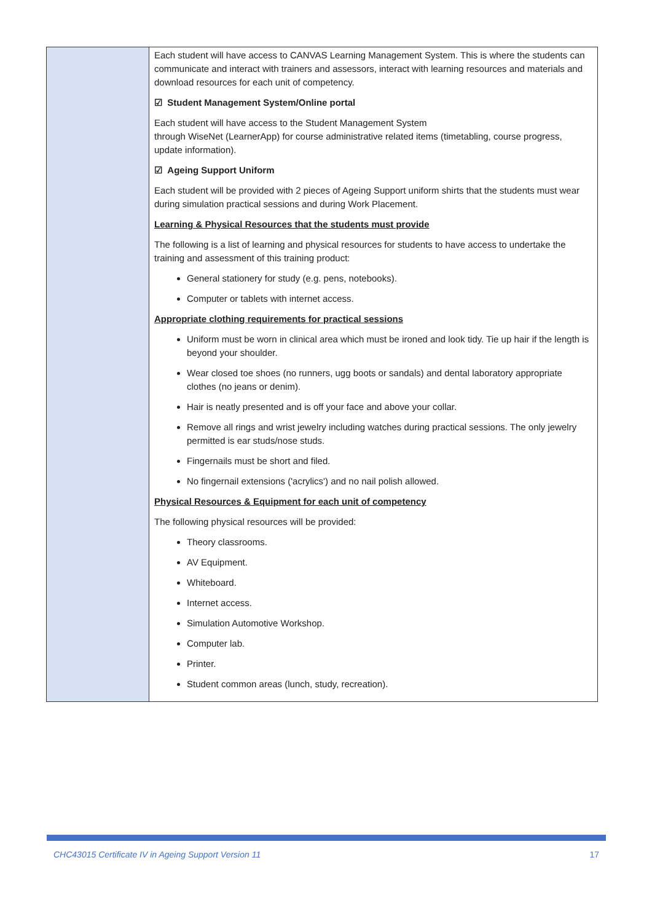| | Each student will have access to CANVAS Learning Management System. This is where the students can communicate and interact with trainers and assessors, interact with learning resources and materials and download resources for each unit of competency. ☑ Student Management System/Online portal Each student will have access to the Student Management System through WiseNet (LearnerApp) for course administrative related items (timetabling, course progress, update information). ☑ Ageing Support Uniform Each student will be provided with 2 pieces of Ageing Support uniform shirts that the students must wear during simulation practical sessions and during Work Placement. Learning & Physical Resources that the students must provide The following is a list of learning and physical resources for students to have access to undertake the training and assessment of this training product: General stationery for study (e.g. pens, notebooks). Computer or tablets with internet access. Appropriate clothing requirements for practical sessions Uniform must be worn in clinical area which must be ironed and look tidy. Tie up hair if the length is beyond your shoulder. Wear closed toe shoes (no runners, ugg boots or sandals) and dental laboratory appropriate clothes (no jeans or denim). Hair is neatly presented and is off your face and above your collar. Remove all rings and wrist jewelry including watches during practical sessions. The only jewelry permitted is ear studs/nose studs. Fingernails must be short and filed. No fingernail extensions ('acrylics') and no nail polish allowed. Physical Resources & Equipment for each unit of competency The following physical resources will be provided: Theory classrooms. AV Equipment. Whiteboard. Internet access. Simulation Automotive Workshop. Computer lab. Printer. Student common areas (lunch, study, recreation). |
CHC43015 Certificate IV in Ageing Support Version 11 17